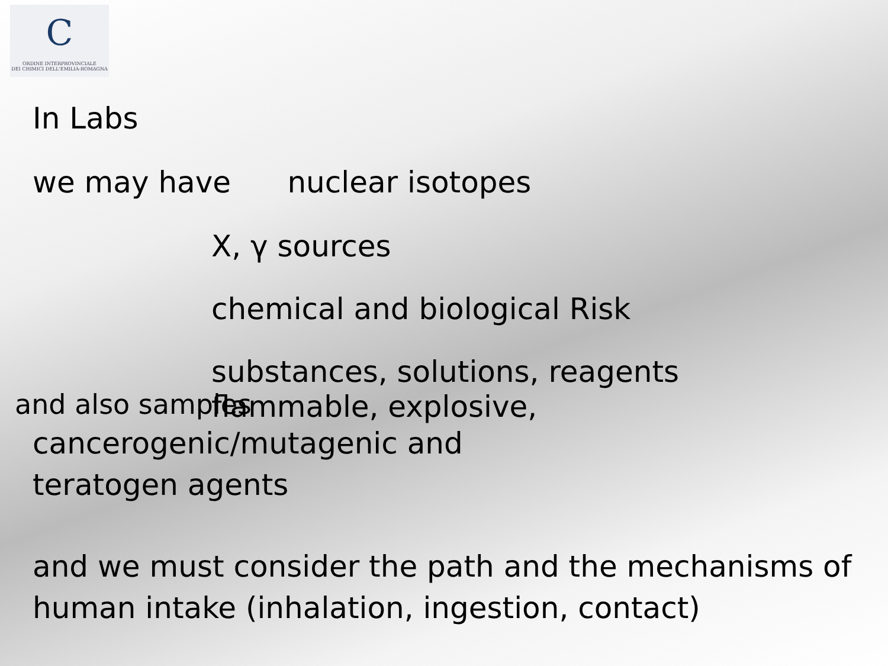C
ORDINE INTERPROVINCIALE
DEI CHIMICI DELL'EMILIA-ROMAGNA
In Labs
we may have nuclear isotopes
X, γ sources
chemical and biological Risk
substances, solutions, reagents
and also samples
flammable, explosive,
cancerogenic/mutagenic and
teratogen agents
and we must consider the path and the mechanisms of human intake (inhalation, ingestion, contact)